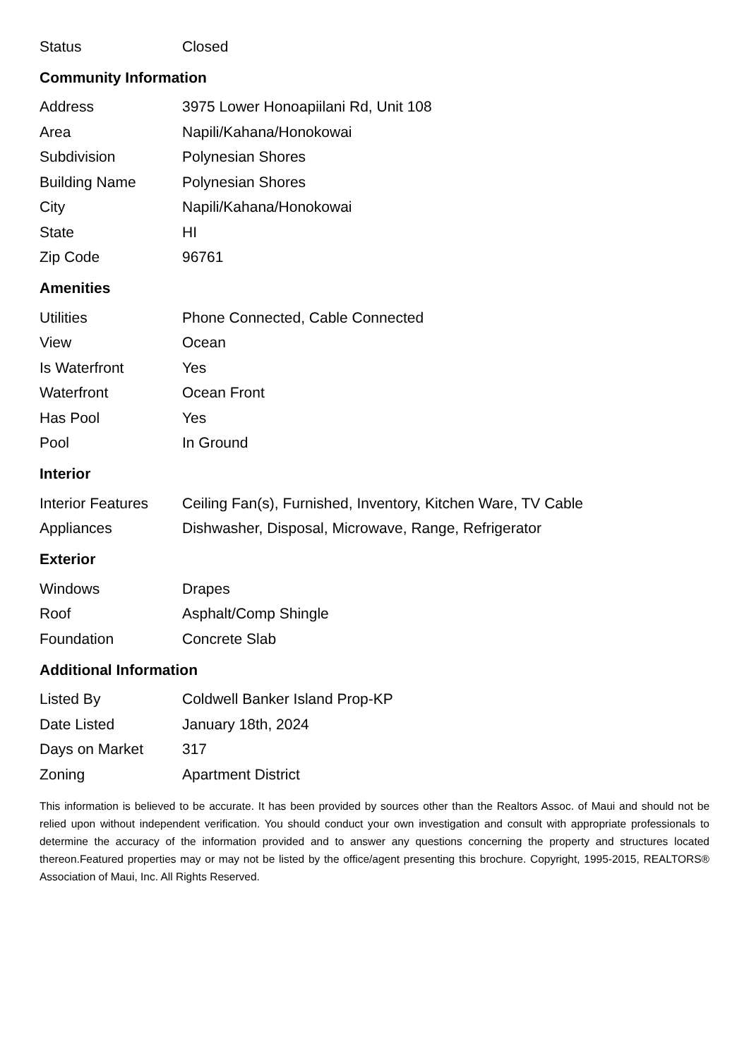| Status | Closed |
Community Information
| Address | 3975 Lower Honoapiilani Rd, Unit 108 |
| Area | Napili/Kahana/Honokowai |
| Subdivision | Polynesian Shores |
| Building Name | Polynesian Shores |
| City | Napili/Kahana/Honokowai |
| State | HI |
| Zip Code | 96761 |
Amenities
| Utilities | Phone Connected, Cable Connected |
| View | Ocean |
| Is Waterfront | Yes |
| Waterfront | Ocean Front |
| Has Pool | Yes |
| Pool | In Ground |
Interior
| Interior Features | Ceiling Fan(s), Furnished, Inventory, Kitchen Ware, TV Cable |
| Appliances | Dishwasher, Disposal, Microwave, Range, Refrigerator |
Exterior
| Windows | Drapes |
| Roof | Asphalt/Comp Shingle |
| Foundation | Concrete Slab |
Additional Information
| Listed By | Coldwell Banker Island Prop-KP |
| Date Listed | January 18th, 2024 |
| Days on Market | 317 |
| Zoning | Apartment District |
This information is believed to be accurate. It has been provided by sources other than the Realtors Assoc. of Maui and should not be relied upon without independent verification. You should conduct your own investigation and consult with appropriate professionals to determine the accuracy of the information provided and to answer any questions concerning the property and structures located thereon.Featured properties may or may not be listed by the office/agent presenting this brochure. Copyright, 1995-2015, REALTORS® Association of Maui, Inc. All Rights Reserved.